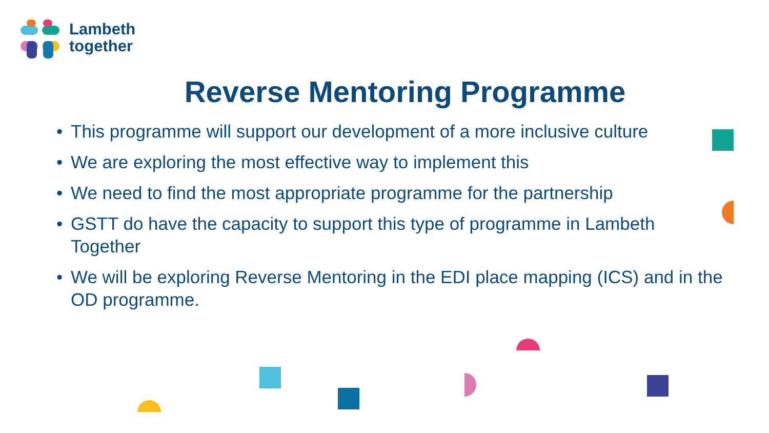Lambeth
together
Reverse Mentoring Programme
• This programme will support our development of a more inclusive culture
• We are exploring the most effective way to implement this
• We need to find the most appropriate programme for the partnership
• GSTT do have the capacity to support this type of programme in Lambeth Together
• We will be exploring Reverse Mentoring in the EDI place mapping (ICS) and in the OD programme.